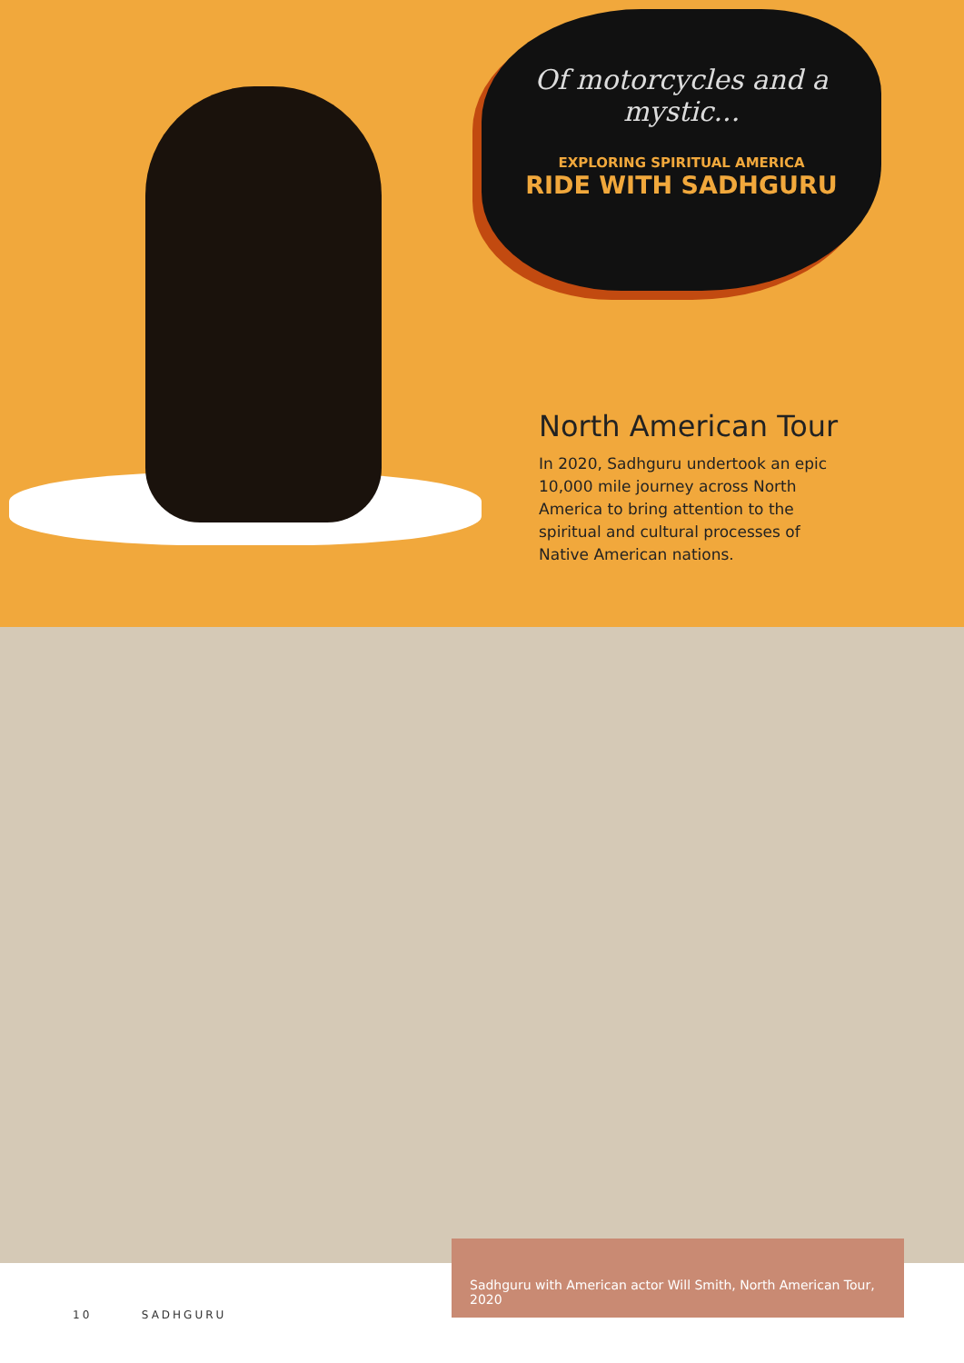Of motorcycles and a mystic...
EXPLORING SPIRITUAL AMERICA
RIDE WITH SADHGURU
North American Tour
In 2020, Sadhguru undertook an epic 10,000 mile journey across North America to bring attention to the spiritual and cultural processes of Native American nations.
Sadhguru with American actor Will Smith, North American Tour, 2020
10 SADHGURU